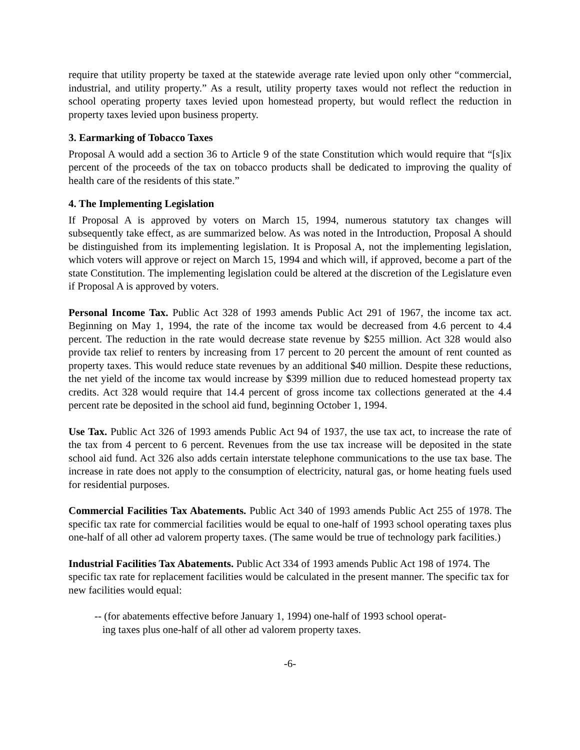require that utility property be taxed at the statewide average rate levied upon only other “commercial, industrial, and utility property.” As a result, utility property taxes would not reflect the reduction in school operating property taxes levied upon homestead property, but would reflect the reduction in property taxes levied upon business property.
3. Earmarking of Tobacco Taxes
Proposal A would add a section 36 to Article 9 of the state Constitution which would require that “[s]ix percent of the proceeds of the tax on tobacco products shall be dedicated to improving the quality of health care of the residents of this state.”
4. The Implementing Legislation
If Proposal A is approved by voters on March 15, 1994, numerous statutory tax changes will subsequently take effect, as are summarized below. As was noted in the Introduction, Proposal A should be distinguished from its implementing legislation. It is Proposal A, not the implementing legislation, which voters will approve or reject on March 15, 1994 and which will, if approved, become a part of the state Constitution. The implementing legislation could be altered at the discretion of the Legislature even if Proposal A is approved by voters.
Personal Income Tax. Public Act 328 of 1993 amends Public Act 291 of 1967, the income tax act. Beginning on May 1, 1994, the rate of the income tax would be decreased from 4.6 percent to 4.4 percent. The reduction in the rate would decrease state revenue by $255 million. Act 328 would also provide tax relief to renters by increasing from 17 percent to 20 percent the amount of rent counted as property taxes. This would reduce state revenues by an additional $40 million. Despite these reductions, the net yield of the income tax would increase by $399 million due to reduced homestead property tax credits. Act 328 would require that 14.4 percent of gross income tax collections generated at the 4.4 percent rate be deposited in the school aid fund, beginning October 1, 1994.
Use Tax. Public Act 326 of 1993 amends Public Act 94 of 1937, the use tax act, to increase the rate of the tax from 4 percent to 6 percent. Revenues from the use tax increase will be deposited in the state school aid fund. Act 326 also adds certain interstate telephone communications to the use tax base. The increase in rate does not apply to the consumption of electricity, natural gas, or home heating fuels used for residential purposes.
Commercial Facilities Tax Abatements. Public Act 340 of 1993 amends Public Act 255 of 1978. The specific tax rate for commercial facilities would be equal to one-half of 1993 school operating taxes plus one-half of all other ad valorem property taxes. (The same would be true of technology park facilities.)
Industrial Facilities Tax Abatements. Public Act 334 of 1993 amends Public Act 198 of 1974. The specific tax rate for replacement facilities would be calculated in the present manner. The specific tax for new facilities would equal:
-- (for abatements effective before January 1, 1994) one-half of 1993 school operat-
ing taxes plus one-half of all other ad valorem property taxes.
-6-